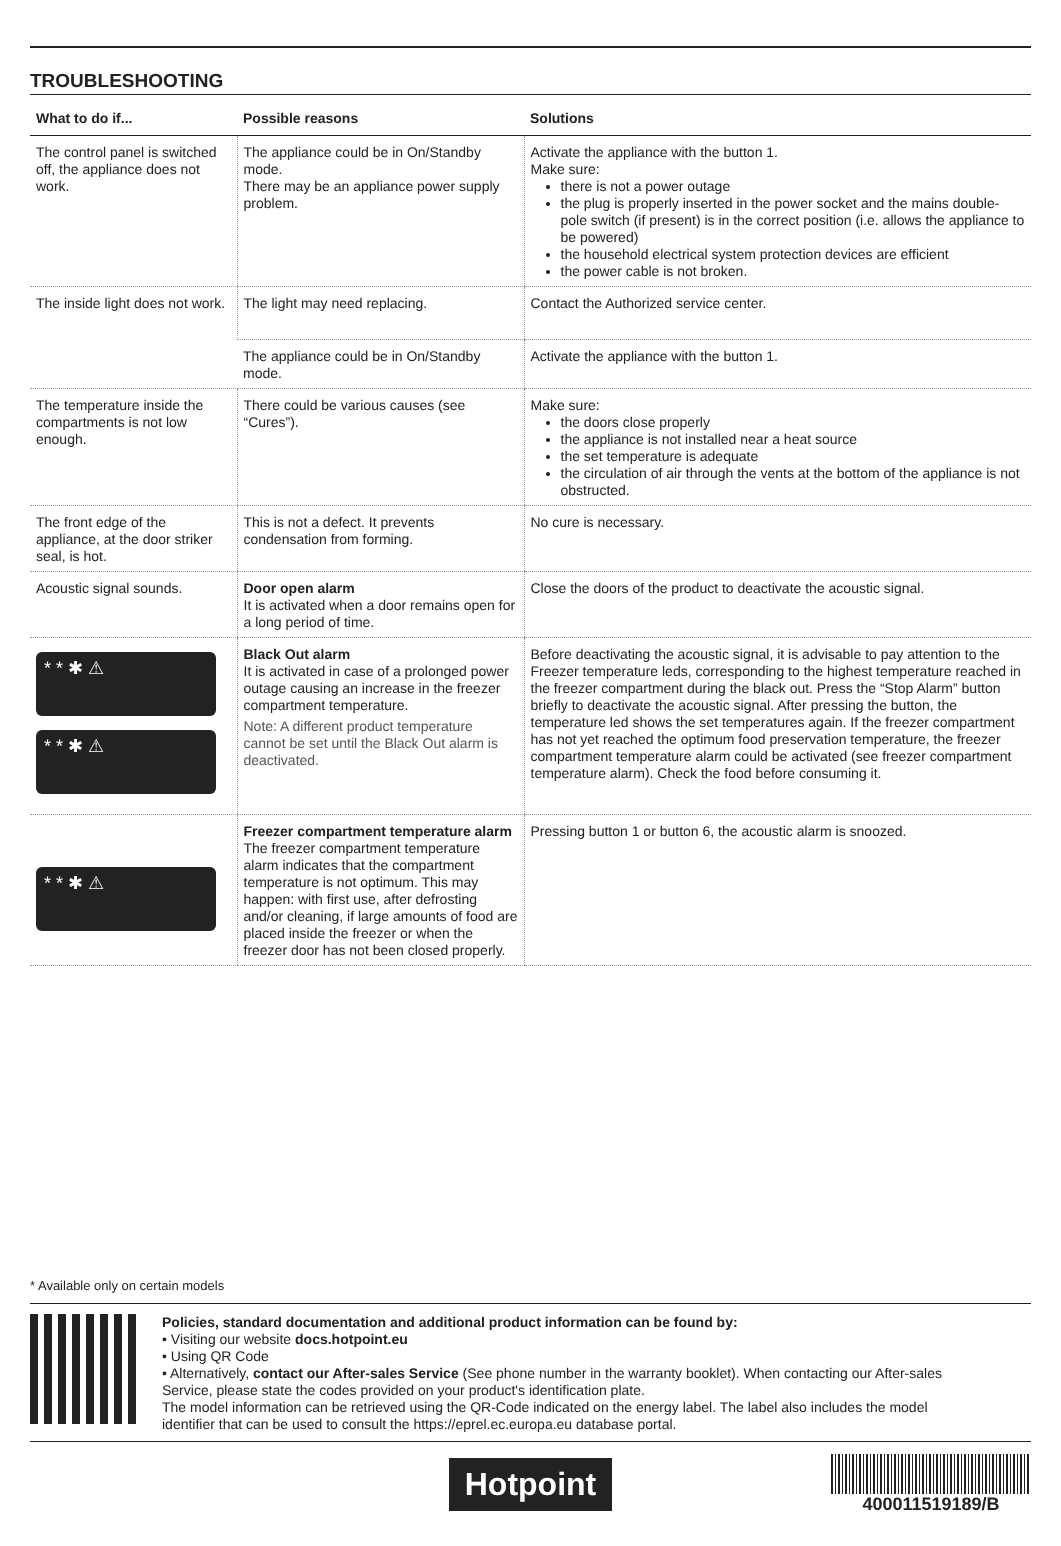TROUBLESHOOTING
| What to do if... | Possible reasons | Solutions |
| --- | --- | --- |
| The control panel is switched off, the appliance does not work. | The appliance could be in On/Standby mode. There may be an appliance power supply problem. | Activate the appliance with the button 1. Make sure: there is not a power outage the plug is properly inserted in the power socket and the mains double-pole switch (if present) is in the correct position (i.e. allows the appliance to be powered) the household electrical system protection devices are efficient the power cable is not broken. |
| The inside light does not work. | The light may need replacing. | Contact the Authorized service center. |
| | The appliance could be in On/Standby mode. | Activate the appliance with the button 1. |
| The temperature inside the compartments is not low enough. | There could be various causes (see “Cures”). | Make sure: the doors close properly the appliance is not installed near a heat source the set temperature is adequate the circulation of air through the vents at the bottom of the appliance is not obstructed. |
| The front edge of the appliance, at the door striker seal, is hot. | This is not a defect. It prevents condensation from forming. | No cure is necessary. |
| Acoustic signal sounds. | Door open alarm It is activated when a door remains open for a long period of time. | Close the doors of the product to deactivate the acoustic signal. |
| * * ✱ ⚠ * * ✱ ⚠ | Black Out alarm It is activated in case of a prolonged power outage causing an increase in the freezer compartment temperature. Note: A different product temperature cannot be set until the Black Out alarm is deactivated. | Before deactivating the acoustic signal, it is advisable to pay attention to the Freezer temperature leds, corresponding to the highest temperature reached in the freezer compartment during the black out. Press the “Stop Alarm” button briefly to deactivate the acoustic signal. After pressing the button, the temperature led shows the set temperatures again. If the freezer compartment has not yet reached the optimum food preservation temperature, the freezer compartment temperature alarm could be activated (see freezer compartment temperature alarm). Check the food before consuming it. |
| * * ✱ ⚠ | Freezer compartment temperature alarm The freezer compartment temperature alarm indicates that the compartment temperature is not optimum. This may happen: with first use, after defrosting and/or cleaning, if large amounts of food are placed inside the freezer or when the freezer door has not been closed properly. | Pressing button 1 or button 6, the acoustic alarm is snoozed. |
* Available only on certain models
Policies, standard documentation and additional product information can be found by:
• Visiting our website docs.hotpoint.eu
• Using QR Code
• Alternatively, contact our After-sales Service (See phone number in the warranty booklet). When contacting our After-sales Service, please state the codes provided on your product's identification plate.
The model information can be retrieved using the QR-Code indicated on the energy label. The label also includes the model identifier that can be used to consult the https://eprel.ec.europa.eu database portal.
Hotpoint
400011519189/B